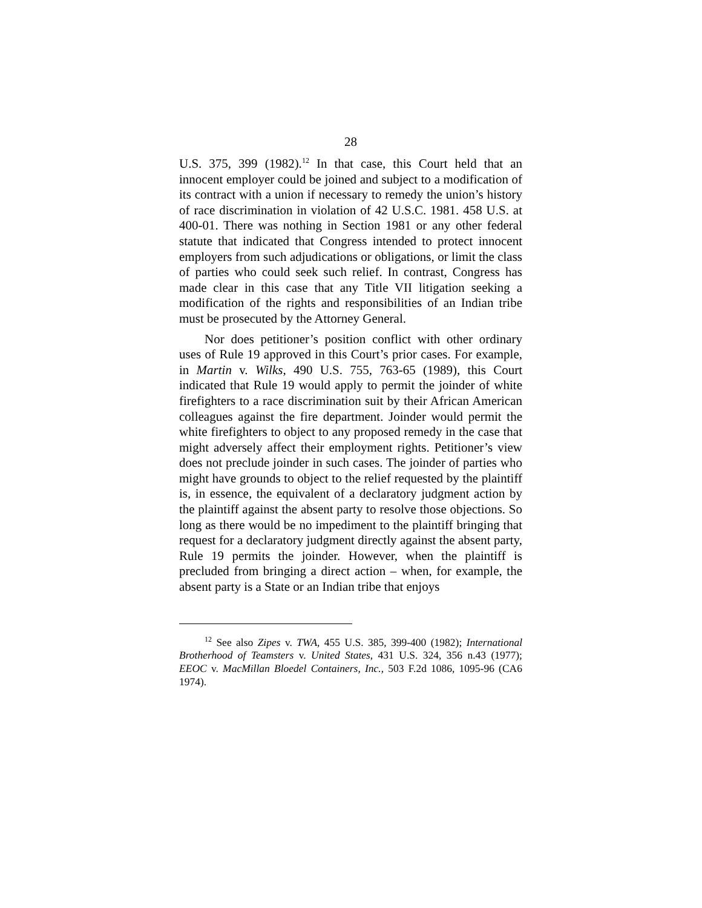28
U.S. 375, 399 (1982).<sup>12</sup> In that case, this Court held that an innocent employer could be joined and subject to a modification of its contract with a union if necessary to remedy the union’s history of race discrimination in violation of 42 U.S.C. 1981. 458 U.S. at 400-01. There was nothing in Section 1981 or any other federal statute that indicated that Congress intended to protect innocent employers from such adjudications or obligations, or limit the class of parties who could seek such relief. In contrast, Congress has made clear in this case that any Title VII litigation seeking a modification of the rights and responsibilities of an Indian tribe must be prosecuted by the Attorney General.
Nor does petitioner’s position conflict with other ordinary uses of Rule 19 approved in this Court’s prior cases. For example, in Martin v. Wilks, 490 U.S. 755, 763-65 (1989), this Court indicated that Rule 19 would apply to permit the joinder of white firefighters to a race discrimination suit by their African American colleagues against the fire department. Joinder would permit the white firefighters to object to any proposed remedy in the case that might adversely affect their employment rights. Petitioner’s view does not preclude joinder in such cases. The joinder of parties who might have grounds to object to the relief requested by the plaintiff is, in essence, the equivalent of a declaratory judgment action by the plaintiff against the absent party to resolve those objections. So long as there would be no impediment to the plaintiff bringing that request for a declaratory judgment directly against the absent party, Rule 19 permits the joinder. However, when the plaintiff is precluded from bringing a direct action – when, for example, the absent party is a State or an Indian tribe that enjoys
<sup>12</sup> See also Zipes v. TWA, 455 U.S. 385, 399-400 (1982); International Brotherhood of Teamsters v. United States, 431 U.S. 324, 356 n.43 (1977); EEOC v. MacMillan Bloedel Containers, Inc., 503 F.2d 1086, 1095-96 (CA6 1974).